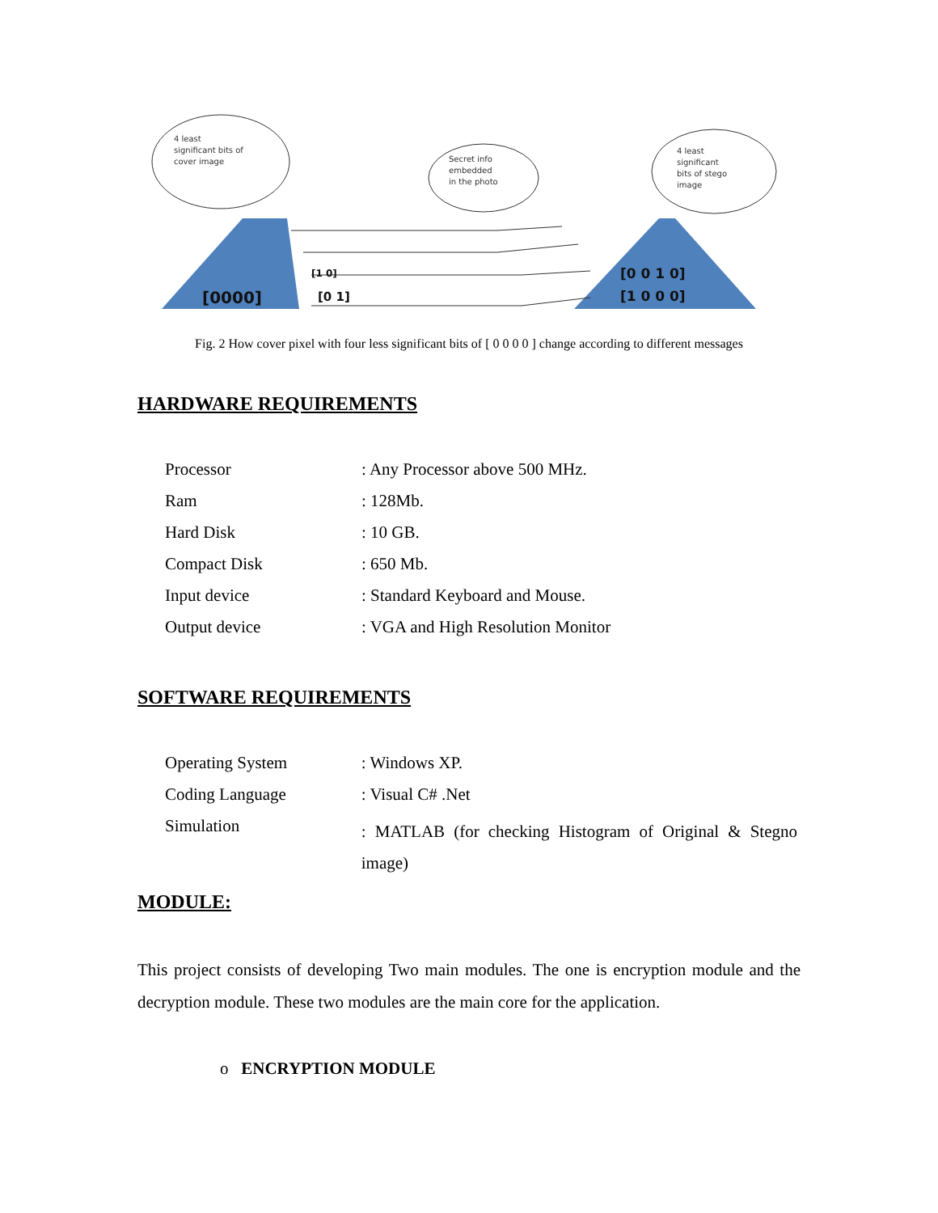4 least
significant bits of
cover image
Secret info
embedded
in the photo
4 least
significant
bits of stego
image
[0000]
[0 1]
[1 0 0 0]
[0 0 1 0]
[1 0]
Fig. 2 How cover pixel with four less significant bits of [ 0 0 0 0 ] change according to different messages
HARDWARE REQUIREMENTS
| Processor | : Any Processor above 500 MHz. |
| Ram | : 128Mb. |
| Hard Disk | : 10 GB. |
| Compact Disk | : 650 Mb. |
| Input device | : Standard Keyboard and Mouse. |
| Output device | : VGA and High Resolution Monitor |
SOFTWARE REQUIREMENTS
| Operating System | : Windows XP. |
| Coding Language | : Visual C# .Net |
| Simulation | : MATLAB (for checking Histogram of Original & Stegno image) |
MODULE:
This project consists of developing Two main modules. The one is encryption module and the decryption module. These two modules are the main core for the application.
o ENCRYPTION MODULE